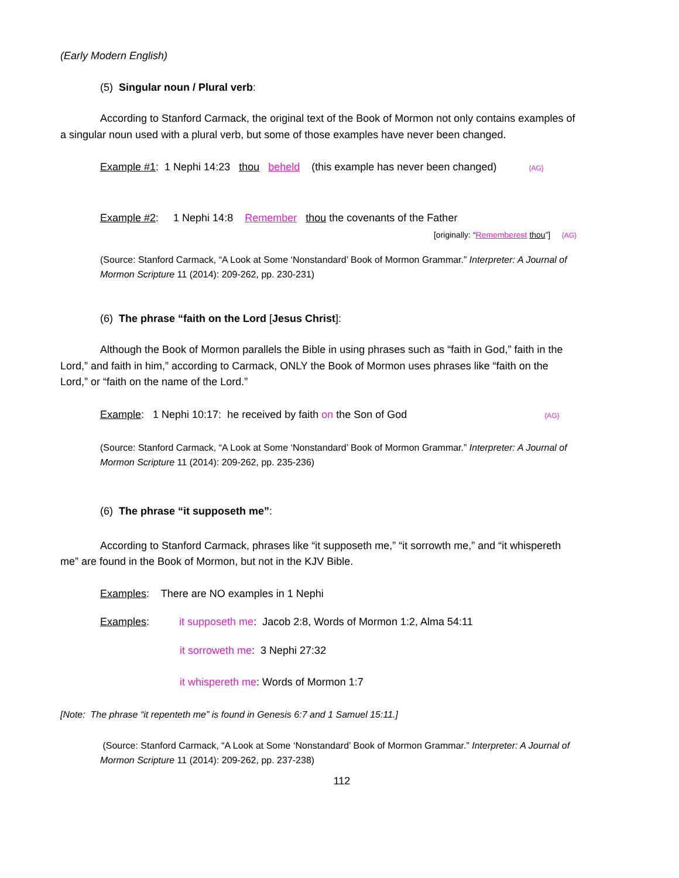(Early Modern English)
(5) Singular noun / Plural verb:
According to Stanford Carmack, the original text of the Book of Mormon not only contains examples of a singular noun used with a plural verb, but some of those examples have never been changed.
Example #1: 1 Nephi 14:23 thou beheld (this example has never been changed) {AG}
Example #2: 1 Nephi 14:8 Remember thou the covenants of the Father
[originally: “Rememberest thou”] {AG}
(Source: Stanford Carmack, “A Look at Some ‘Nonstandard’ Book of Mormon Grammar.” Interpreter: A Journal of Mormon Scripture 11 (2014): 209-262, pp. 230-231)
(6) The phrase “faith on the Lord [Jesus Christ]:
Although the Book of Mormon parallels the Bible in using phrases such as “faith in God,” faith in the Lord,” and faith in him,” according to Carmack, ONLY the Book of Mormon uses phrases like “faith on the Lord,” or “faith on the name of the Lord.”
Example: 1 Nephi 10:17: he received by faith on the Son of God {AG}
(Source: Stanford Carmack, “A Look at Some ‘Nonstandard’ Book of Mormon Grammar.” Interpreter: A Journal of Mormon Scripture 11 (2014): 209-262, pp. 235-236)
(6) The phrase “it supposeth me”:
According to Stanford Carmack, phrases like “it supposeth me,” “it sorrowth me,” and “it whispereth me” are found in the Book of Mormon, but not in the KJV Bible.
Examples: There are NO examples in 1 Nephi
Examples: it supposeth me: Jacob 2:8, Words of Mormon 1:2, Alma 54:11
it sorroweth me: 3 Nephi 27:32
it whispereth me: Words of Mormon 1:7
[Note: The phrase “it repenteth me” is found in Genesis 6:7 and 1 Samuel 15:11.]
(Source: Stanford Carmack, “A Look at Some ‘Nonstandard’ Book of Mormon Grammar.” Interpreter: A Journal of Mormon Scripture 11 (2014): 209-262, pp. 237-238)
112